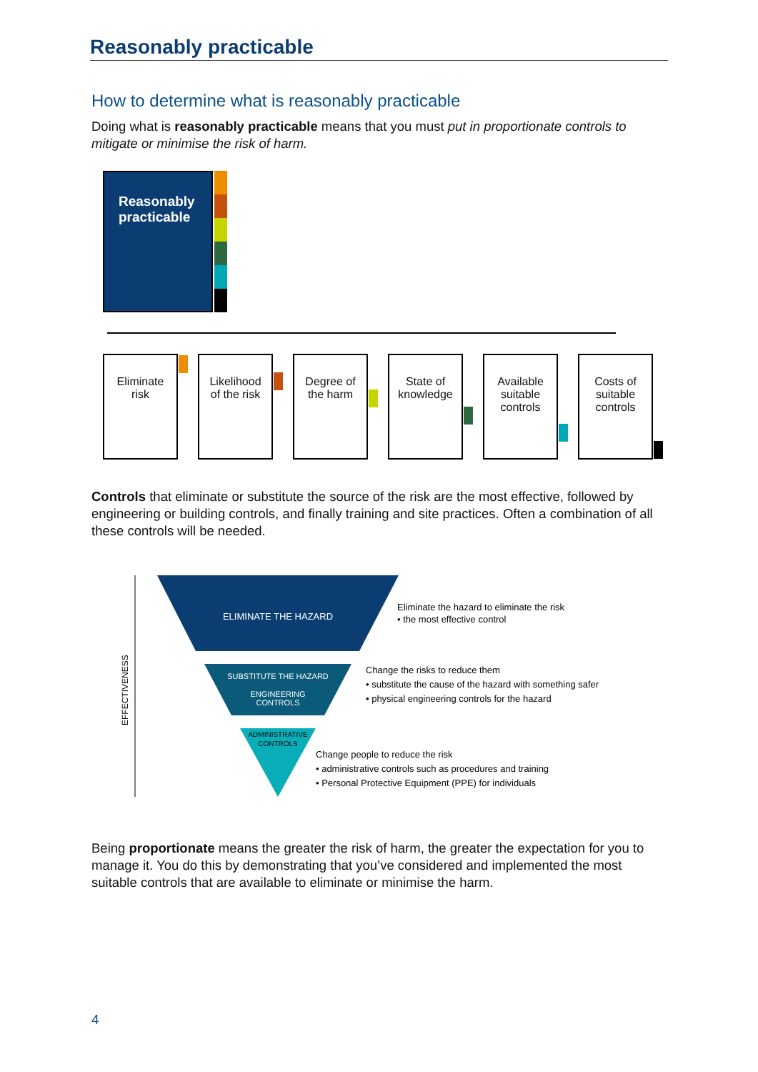Reasonably practicable
How to determine what is reasonably practicable
Doing what is reasonably practicable means that you must put in proportionate controls to mitigate or minimise the risk of harm.
Reasonably
practicable
Eliminate
risk
Likelihood
of the risk
Degree of
the harm
State of
knowledge
Available
suitable
controls
Costs of
suitable
controls
Controls that eliminate or substitute the source of the risk are the most effective, followed by engineering or building controls, and finally training and site practices. Often a combination of all these controls will be needed.
ELIMINATE THE HAZARD
SUBSTITUTE THE HAZARD
ENGINEERING
CONTROLS
ADMINISTRATIVE
CONTROLS
EFFECTIVENESS
Eliminate the hazard to eliminate the risk
• the most effective control
Change the risks to reduce them
• substitute the cause of the hazard with something safer
• physical engineering controls for the hazard
Change people to reduce the risk
• administrative controls such as procedures and training
• Personal Protective Equipment (PPE) for individuals
Being proportionate means the greater the risk of harm, the greater the expectation for you to manage it. You do this by demonstrating that you’ve considered and implemented the most suitable controls that are available to eliminate or minimise the harm.
4